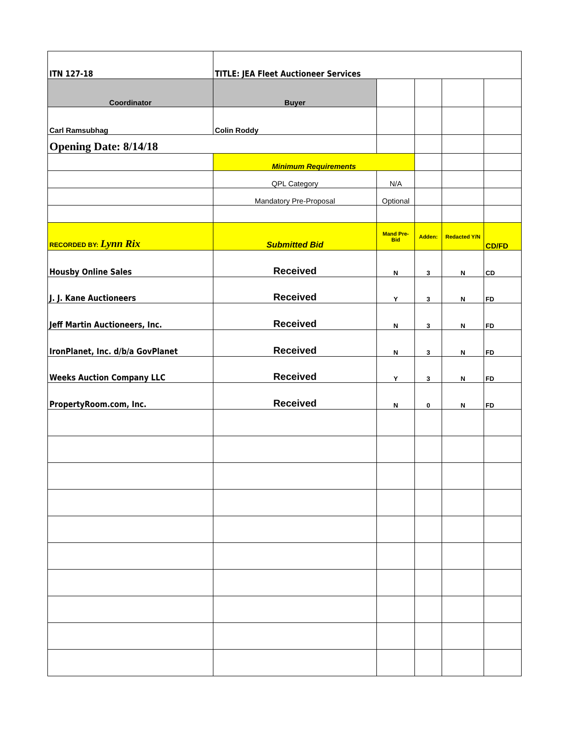| ITN 127-18 | TITLE: JEA Fleet Auctioneer Services | | | | |
| Coordinator | Buyer | | | | |
| Carl Ramsubhag | Colin Roddy | | | | |
| Opening Date: 8/14/18 | | | | | |
| | Minimum Requirements | | | | |
| | QPL Category | N/A | | | |
| | Mandatory Pre-Proposal | Optional | | | |
| RECORDED BY: Lynn Rix | Submitted Bid | Mand Pre-Bid | Adden: | Redacted Y/N | CD/FD |
| Housby Online Sales | Received | N | 3 | N | CD |
| J. J. Kane Auctioneers | Received | Y | 3 | N | FD |
| Jeff Martin Auctioneers, Inc. | Received | N | 3 | N | FD |
| IronPlanet, Inc. d/b/a GovPlanet | Received | N | 3 | N | FD |
| Weeks Auction Company LLC | Received | Y | 3 | N | FD |
| PropertyRoom.com, Inc. | Received | N | 0 | N | FD |